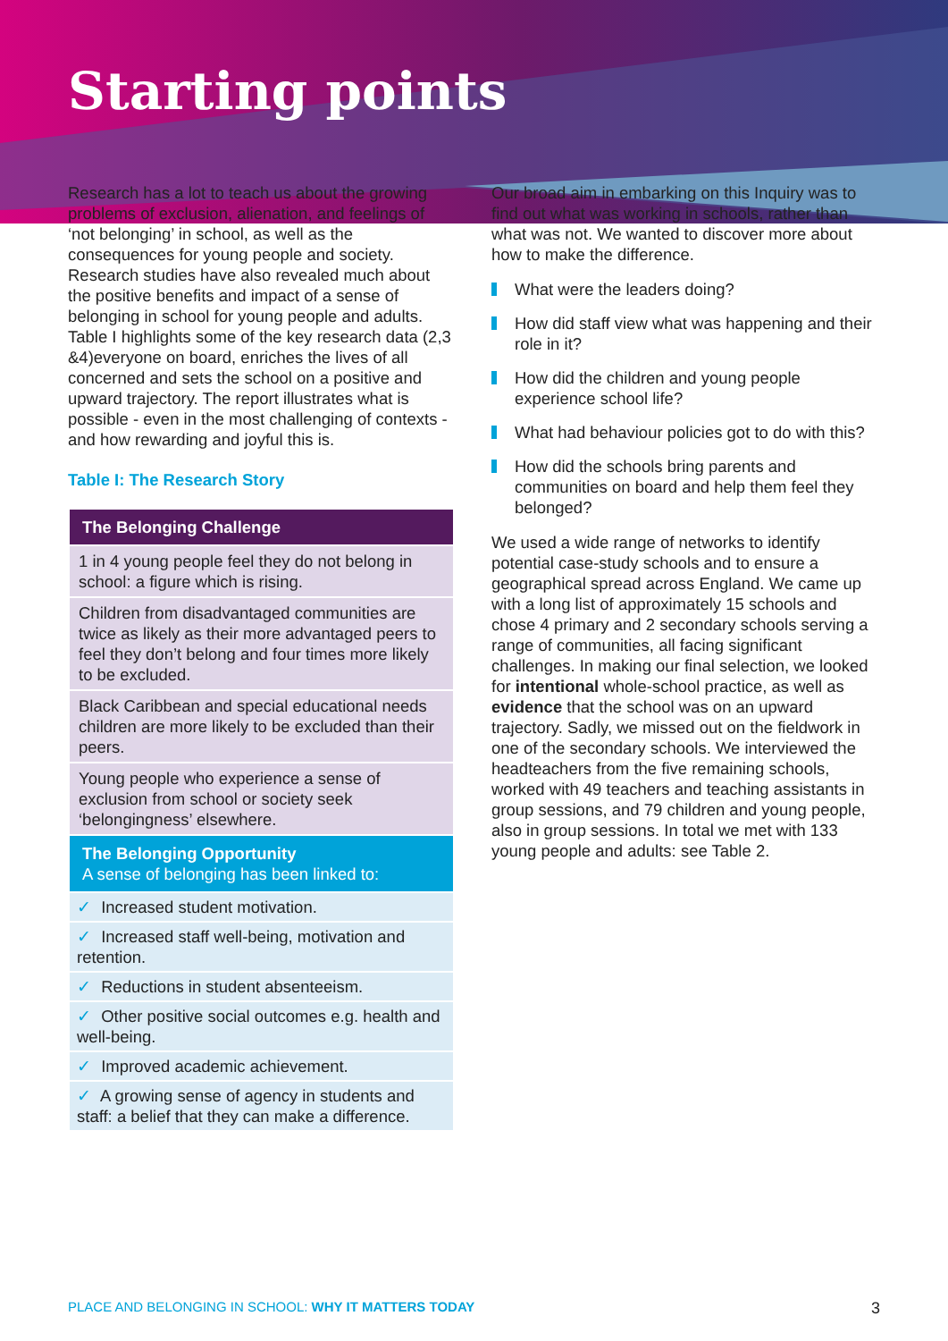Starting points
Research has a lot to teach us about the growing problems of exclusion, alienation, and feelings of ‘not belonging’ in school, as well as the consequences for young people and society. Research studies have also revealed much about the positive benefits and impact of a sense of belonging in school for young people and adults. Table I highlights some of the key research data (2,3 &4)everyone on board, enriches the lives of all concerned and sets the school on a positive and upward trajectory. The report illustrates what is possible - even in the most challenging of contexts - and how rewarding and joyful this is.
Table I: The Research Story
| The Belonging Challenge |
| --- |
| 1 in 4 young people feel they do not belong in school: a figure which is rising. |
| Children from disadvantaged communities are twice as likely as their more advantaged peers to feel they don’t belong and four times more likely to be excluded. |
| Black Caribbean and special educational needs children are more likely to be excluded than their peers. |
| Young people who experience a sense of exclusion from school or society seek ‘belongingness’ elsewhere. |
| The Belonging Opportunity A sense of belonging has been linked to: |
| ✓ Increased student motivation. |
| ✓ Increased staff well-being, motivation and retention. |
| ✓ Reductions in student absenteeism. |
| ✓ Other positive social outcomes e.g. health and well-being. |
| ✓ Improved academic achievement. |
| ✓ A growing sense of agency in students and staff: a belief that they can make a difference. |
Our broad aim in embarking on this Inquiry was to find out what was working in schools, rather than what was not. We wanted to discover more about how to make the difference.
What were the leaders doing?
How did staff view what was happening and their role in it?
How did the children and young people experience school life?
What had behaviour policies got to do with this?
How did the schools bring parents and communities on board and help them feel they belonged?
We used a wide range of networks to identify potential case-study schools and to ensure a geographical spread across England. We came up with a long list of approximately 15 schools and chose 4 primary and 2 secondary schools serving a range of communities, all facing significant challenges. In making our final selection, we looked for intentional whole-school practice, as well as evidence that the school was on an upward trajectory. Sadly, we missed out on the fieldwork in one of the secondary schools. We interviewed the headteachers from the five remaining schools, worked with 49 teachers and teaching assistants in group sessions, and 79 children and young people, also in group sessions. In total we met with 133 young people and adults: see Table 2.
PLACE AND BELONGING IN SCHOOL: WHY IT MATTERS TODAY 3